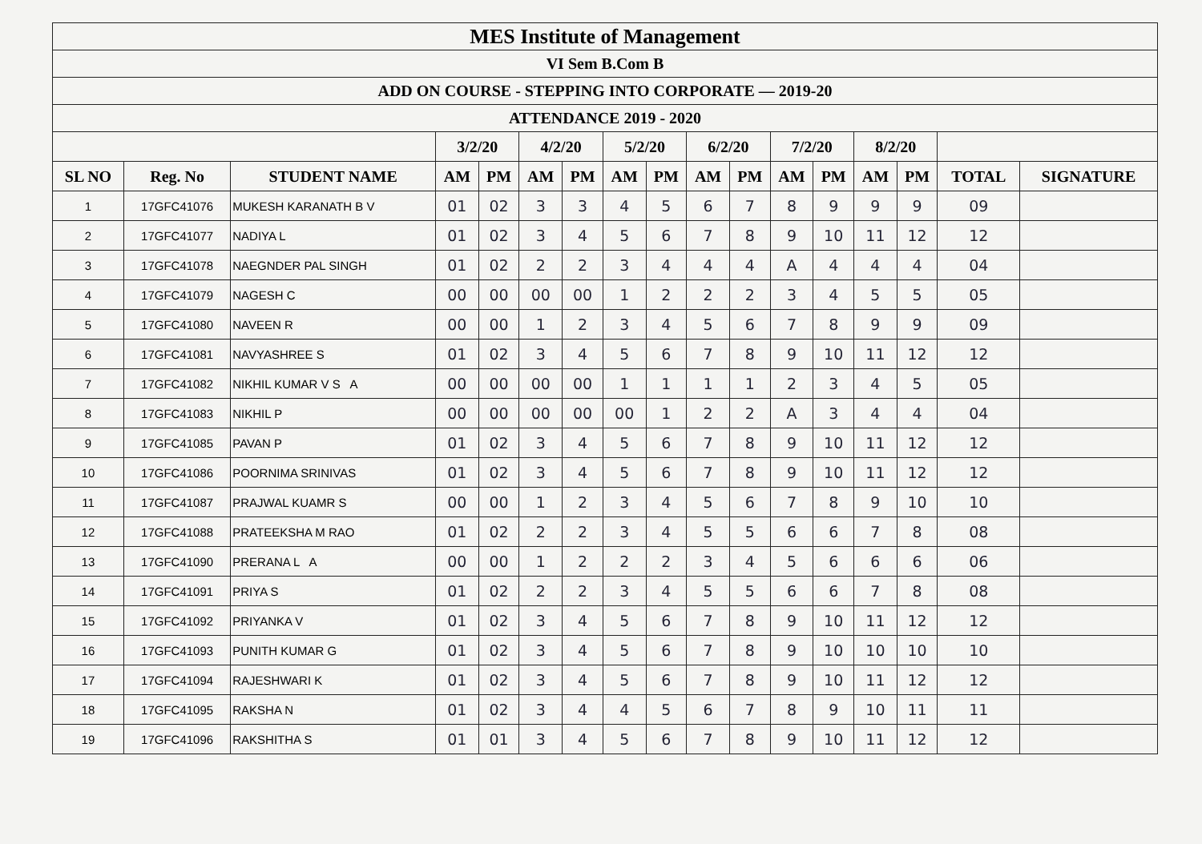| MES Institute of Management | | | | | | | | | | | | | | | | |
| --- | --- | --- | --- | --- | --- | --- | --- | --- | --- | --- | --- | --- | --- | --- | --- | --- |
| VI Sem B.Com B | | | | | | | | | | | | | | | | |
| ADD ON COURSE - STEPPING INTO CORPORATE — 2019-20 | | | | | | | | | | | | | | | | |
| ATTENDANCE 2019 - 2020 | | | | | | | | | | | | | | | | |
| | | | 3/2/20 | | 4/2/20 | | 5/2/20 | | 6/2/20 | | 7/2/20 | | 8/2/20 | | | |
| SL NO | Reg. No | STUDENT NAME | AM | PM | AM | PM | AM | PM | AM | PM | AM | PM | AM | PM | TOTAL | SIGNATURE |
| 1 | 17GFC41076 | MUKESH KARANATH B V | 01 | 02 | 3 | 3 | 4 | 5 | 6 | 7 | 8 | 9 | 9 | 9 | 09 | |
| 2 | 17GFC41077 | NADIYA L | 01 | 02 | 3 | 4 | 5 | 6 | 7 | 8 | 9 | 10 | 11 | 12 | 12 | |
| 3 | 17GFC41078 | NAEGNDER PAL SINGH | 01 | 02 | 2 | 2 | 3 | 4 | 4 | 4 | A | 4 | 4 | 4 | 04 | |
| 4 | 17GFC41079 | NAGESH C | 00 | 00 | 00 | 00 | 1 | 2 | 2 | 2 | 3 | 4 | 5 | 5 | 05 | |
| 5 | 17GFC41080 | NAVEEN R | 00 | 00 | 1 | 2 | 3 | 4 | 5 | 6 | 7 | 8 | 9 | 9 | 09 | |
| 6 | 17GFC41081 | NAVYASHREE S | 01 | 02 | 3 | 4 | 5 | 6 | 7 | 8 | 9 | 10 | 11 | 12 | 12 | |
| 7 | 17GFC41082 | NIKHIL KUMAR V S A | 00 | 00 | 00 | 00 | 1 | 1 | 1 | 1 | 2 | 3 | 4 | 5 | 05 | |
| 8 | 17GFC41083 | NIKHIL P | 00 | 00 | 00 | 00 | 00 | 1 | 2 | 2 | A | 3 | 4 | 4 | 04 | |
| 9 | 17GFC41085 | PAVAN P | 01 | 02 | 3 | 4 | 5 | 6 | 7 | 8 | 9 | 10 | 11 | 12 | 12 | |
| 10 | 17GFC41086 | POORNIMA SRINIVAS | 01 | 02 | 3 | 4 | 5 | 6 | 7 | 8 | 9 | 10 | 11 | 12 | 12 | |
| 11 | 17GFC41087 | PRAJWAL KUAMR S | 00 | 00 | 1 | 2 | 3 | 4 | 5 | 6 | 7 | 8 | 9 | 10 | 10 | |
| 12 | 17GFC41088 | PRATEEKSHA M RAO | 01 | 02 | 2 | 2 | 3 | 4 | 5 | 5 | 6 | 6 | 7 | 8 | 08 | |
| 13 | 17GFC41090 | PRERANA L A | 00 | 00 | 1 | 2 | 2 | 2 | 3 | 4 | 5 | 6 | 6 | 6 | 06 | |
| 14 | 17GFC41091 | PRIYA S | 01 | 02 | 2 | 2 | 3 | 4 | 5 | 5 | 6 | 6 | 7 | 8 | 08 | |
| 15 | 17GFC41092 | PRIYANKA V | 01 | 02 | 3 | 4 | 5 | 6 | 7 | 8 | 9 | 10 | 11 | 12 | 12 | |
| 16 | 17GFC41093 | PUNITH KUMAR G | 01 | 02 | 3 | 4 | 5 | 6 | 7 | 8 | 9 | 10 | 10 | 10 | 10 | |
| 17 | 17GFC41094 | RAJESHWARI K | 01 | 02 | 3 | 4 | 5 | 6 | 7 | 8 | 9 | 10 | 11 | 12 | 12 | |
| 18 | 17GFC41095 | RAKSHA N | 01 | 02 | 3 | 4 | 4 | 5 | 6 | 7 | 8 | 9 | 10 | 11 | 11 | |
| 19 | 17GFC41096 | RAKSHITHA S | 01 | 01 | 3 | 4 | 5 | 6 | 7 | 8 | 9 | 10 | 11 | 12 | 12 | |